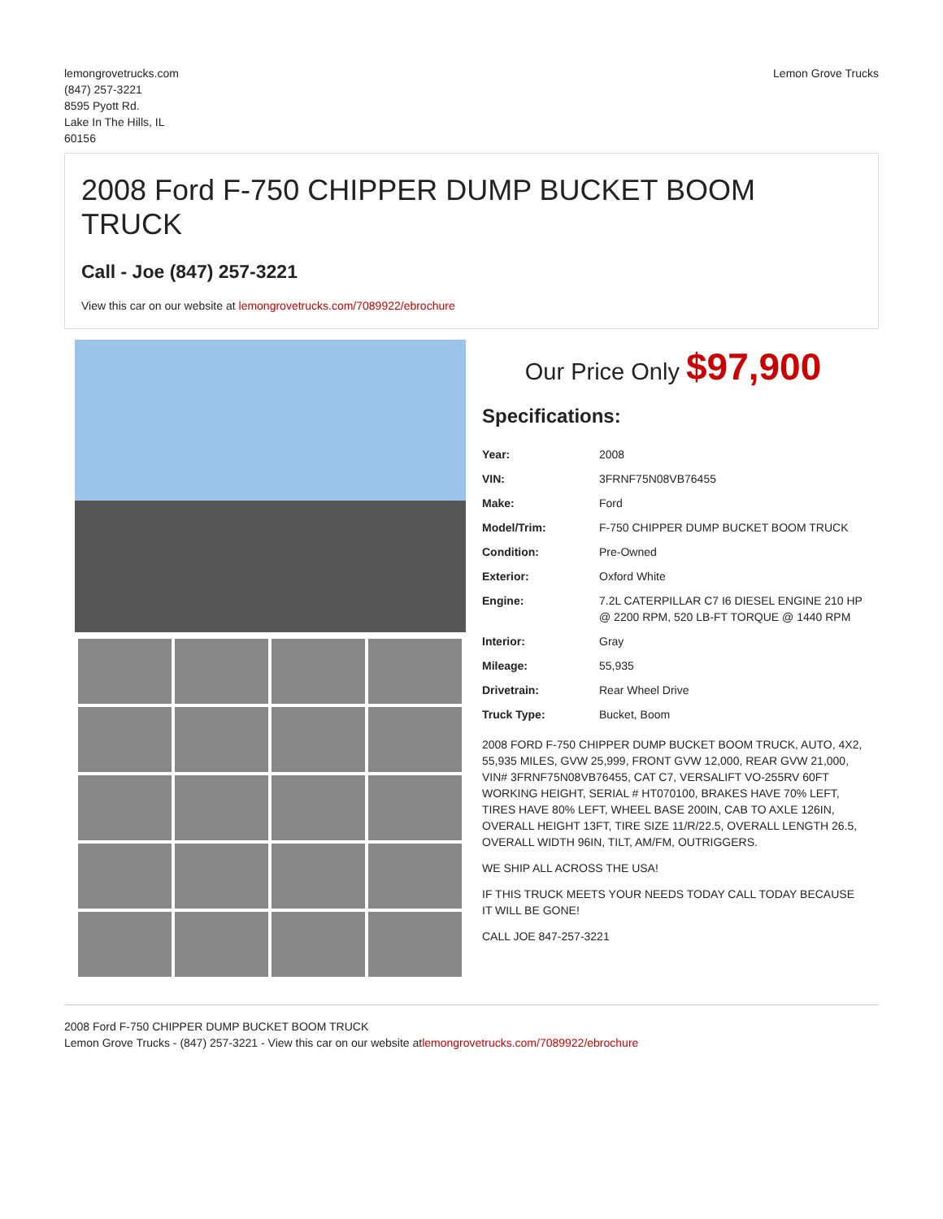lemongrovetrucks.com
(847) 257-3221
8595 Pyott Rd.
Lake In The Hills, IL
60156
Lemon Grove Trucks
2008 Ford F-750 CHIPPER DUMP BUCKET BOOM TRUCK
Call - Joe (847) 257-3221
View this car on our website at lemongrovetrucks.com/7089922/ebrochure
Our Price Only $97,900
Specifications:
| Year: | 2008 |
| VIN: | 3FRNF75N08VB76455 |
| Make: | Ford |
| Model/Trim: | F-750 CHIPPER DUMP BUCKET BOOM TRUCK |
| Condition: | Pre-Owned |
| Exterior: | Oxford White |
| Engine: | 7.2L CATERPILLAR C7 I6 DIESEL ENGINE 210 HP @ 2200 RPM, 520 LB-FT TORQUE @ 1440 RPM |
| Interior: | Gray |
| Mileage: | 55,935 |
| Drivetrain: | Rear Wheel Drive |
| Truck Type: | Bucket, Boom |
2008 FORD F-750 CHIPPER DUMP BUCKET BOOM TRUCK, AUTO, 4X2, 55,935 MILES, GVW 25,999, FRONT GVW 12,000, REAR GVW 21,000, VIN# 3FRNF75N08VB76455, CAT C7, VERSALIFT VO-255RV 60FT WORKING HEIGHT, SERIAL # HT070100, BRAKES HAVE 70% LEFT, TIRES HAVE 80% LEFT, WHEEL BASE 200IN, CAB TO AXLE 126IN, OVERALL HEIGHT 13FT, TIRE SIZE 11/R/22.5, OVERALL LENGTH 26.5, OVERALL WIDTH 96IN, TILT, AM/FM, OUTRIGGERS.
WE SHIP ALL ACROSS THE USA!
IF THIS TRUCK MEETS YOUR NEEDS TODAY CALL TODAY BECAUSE IT WILL BE GONE!
CALL JOE 847-257-3221
2008 Ford F-750 CHIPPER DUMP BUCKET BOOM TRUCK
Lemon Grove Trucks - (847) 257-3221 - View this car on our website atlemongrovetrucks.com/7089922/ebrochure